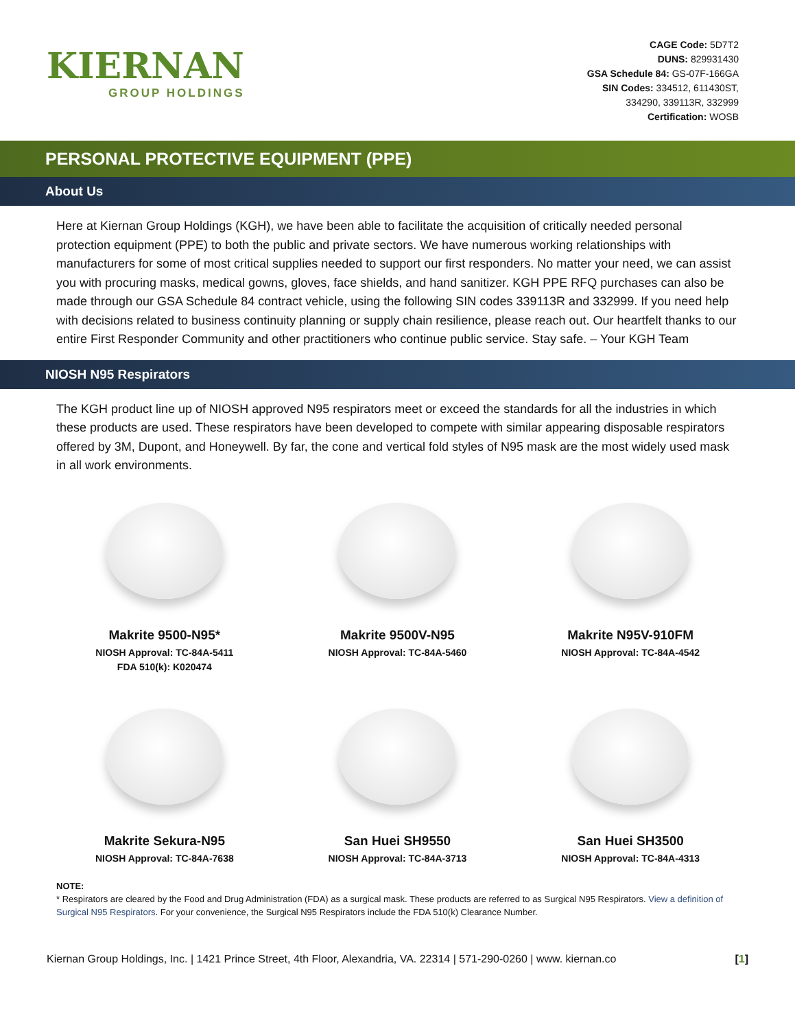KIERNAN
GROUP HOLDINGS
CAGE Code: 5D7T2
DUNS: 829931430
GSA Schedule 84: GS-07F-166GA
SIN Codes: 334512, 611430ST,
334290, 339113R, 332999
Certification: WOSB
PERSONAL PROTECTIVE EQUIPMENT (PPE)
About Us
Here at Kiernan Group Holdings (KGH), we have been able to facilitate the acquisition of critically needed personal protection equipment (PPE) to both the public and private sectors. We have numerous working relationships with manufacturers for some of most critical supplies needed to support our first responders. No matter your need, we can assist you with procuring masks, medical gowns, gloves, face shields, and hand sanitizer. KGH PPE RFQ purchases can also be made through our GSA Schedule 84 contract vehicle, using the following SIN codes 339113R and 332999. If you need help with decisions related to business continuity planning or supply chain resilience, please reach out. Our heartfelt thanks to our entire First Responder Community and other practitioners who continue public service. Stay safe. – Your KGH Team
NIOSH N95 Respirators
The KGH product line up of NIOSH approved N95 respirators meet or exceed the standards for all the industries in which these products are used. These respirators have been developed to compete with similar appearing disposable respirators offered by 3M, Dupont, and Honeywell. By far, the cone and vertical fold styles of N95 mask are the most widely used mask in all work environments.
Makrite 9500-N95*
NIOSH Approval: TC-84A-5411
FDA 510(k): K020474
Makrite 9500V-N95
NIOSH Approval: TC-84A-5460
Makrite N95V-910FM
NIOSH Approval: TC-84A-4542
Makrite Sekura-N95
NIOSH Approval: TC-84A-7638
San Huei SH9550
NIOSH Approval: TC-84A-3713
San Huei SH3500
NIOSH Approval: TC-84A-4313
NOTE:
* Respirators are cleared by the Food and Drug Administration (FDA) as a surgical mask. These products are referred to as Surgical N95 Respirators. View a definition of Surgical N95 Respirators. For your convenience, the Surgical N95 Respirators include the FDA 510(k) Clearance Number.
Kiernan Group Holdings, Inc. | 1421 Prince Street, 4th Floor, Alexandria, VA. 22314 | 571-290-0260 | www. kiernan.co [1]